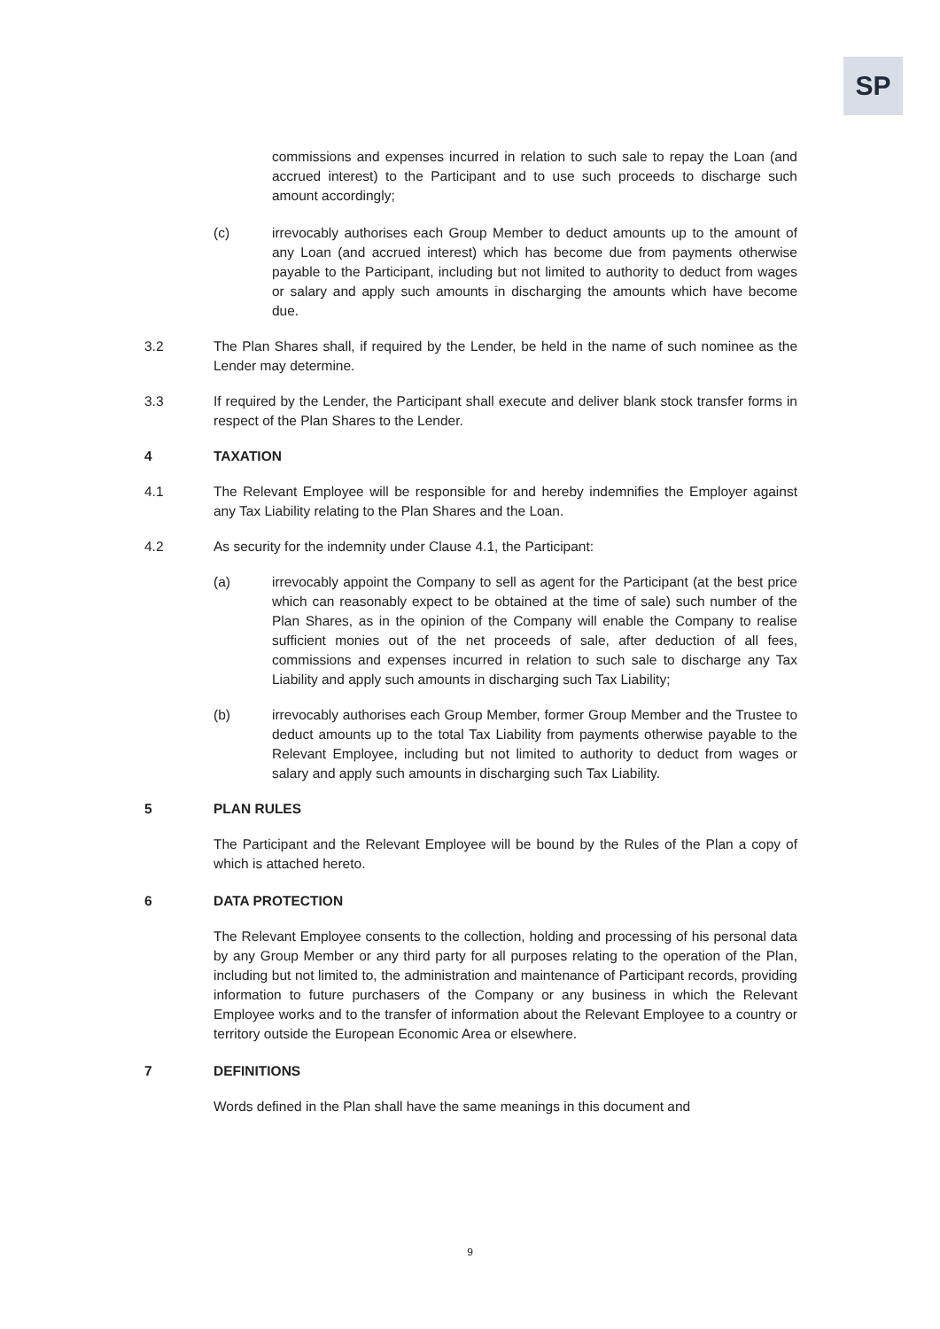SP
commissions and expenses incurred in relation to such sale to repay the Loan (and accrued interest) to the Participant and to use such proceeds to discharge such amount accordingly;
(c) irrevocably authorises each Group Member to deduct amounts up to the amount of any Loan (and accrued interest) which has become due from payments otherwise payable to the Participant, including but not limited to authority to deduct from wages or salary and apply such amounts in discharging the amounts which have become due.
3.2 The Plan Shares shall, if required by the Lender, be held in the name of such nominee as the Lender may determine.
3.3 If required by the Lender, the Participant shall execute and deliver blank stock transfer forms in respect of the Plan Shares to the Lender.
4 TAXATION
4.1 The Relevant Employee will be responsible for and hereby indemnifies the Employer against any Tax Liability relating to the Plan Shares and the Loan.
4.2 As security for the indemnity under Clause 4.1, the Participant:
(a) irrevocably appoint the Company to sell as agent for the Participant (at the best price which can reasonably expect to be obtained at the time of sale) such number of the Plan Shares, as in the opinion of the Company will enable the Company to realise sufficient monies out of the net proceeds of sale, after deduction of all fees, commissions and expenses incurred in relation to such sale to discharge any Tax Liability and apply such amounts in discharging such Tax Liability;
(b) irrevocably authorises each Group Member, former Group Member and the Trustee to deduct amounts up to the total Tax Liability from payments otherwise payable to the Relevant Employee, including but not limited to authority to deduct from wages or salary and apply such amounts in discharging such Tax Liability.
5 PLAN RULES
The Participant and the Relevant Employee will be bound by the Rules of the Plan a copy of which is attached hereto.
6 DATA PROTECTION
The Relevant Employee consents to the collection, holding and processing of his personal data by any Group Member or any third party for all purposes relating to the operation of the Plan, including but not limited to, the administration and maintenance of Participant records, providing information to future purchasers of the Company or any business in which the Relevant Employee works and to the transfer of information about the Relevant Employee to a country or territory outside the European Economic Area or elsewhere.
7 DEFINITIONS
Words defined in the Plan shall have the same meanings in this document and
9